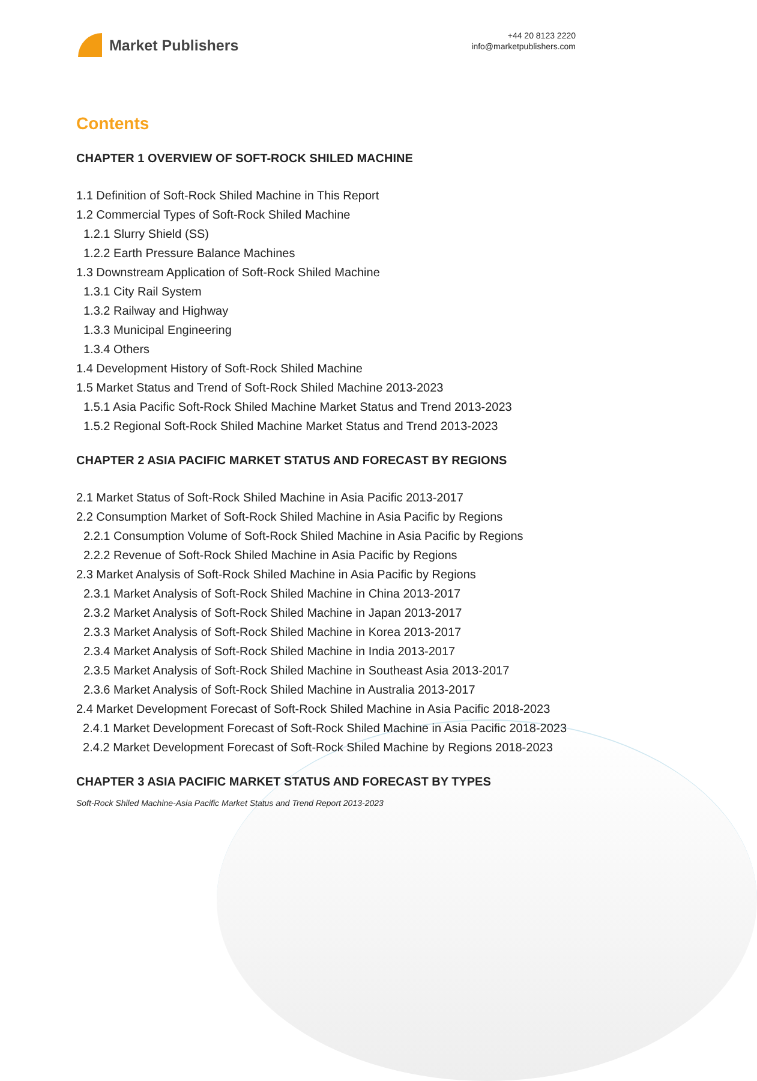Market Publishers
+44 20 8123 2220
info@marketpublishers.com
Contents
CHAPTER 1 OVERVIEW OF SOFT-ROCK SHILED MACHINE
1.1 Definition of Soft-Rock Shiled Machine in This Report
1.2 Commercial Types of Soft-Rock Shiled Machine
1.2.1 Slurry Shield (SS)
1.2.2 Earth Pressure Balance Machines
1.3 Downstream Application of Soft-Rock Shiled Machine
1.3.1 City Rail System
1.3.2 Railway and Highway
1.3.3 Municipal Engineering
1.3.4 Others
1.4 Development History of Soft-Rock Shiled Machine
1.5 Market Status and Trend of Soft-Rock Shiled Machine 2013-2023
1.5.1 Asia Pacific Soft-Rock Shiled Machine Market Status and Trend 2013-2023
1.5.2 Regional Soft-Rock Shiled Machine Market Status and Trend 2013-2023
CHAPTER 2 ASIA PACIFIC MARKET STATUS AND FORECAST BY REGIONS
2.1 Market Status of Soft-Rock Shiled Machine in Asia Pacific 2013-2017
2.2 Consumption Market of Soft-Rock Shiled Machine in Asia Pacific by Regions
2.2.1 Consumption Volume of Soft-Rock Shiled Machine in Asia Pacific by Regions
2.2.2 Revenue of Soft-Rock Shiled Machine in Asia Pacific by Regions
2.3 Market Analysis of Soft-Rock Shiled Machine in Asia Pacific by Regions
2.3.1 Market Analysis of Soft-Rock Shiled Machine in China 2013-2017
2.3.2 Market Analysis of Soft-Rock Shiled Machine in Japan 2013-2017
2.3.3 Market Analysis of Soft-Rock Shiled Machine in Korea 2013-2017
2.3.4 Market Analysis of Soft-Rock Shiled Machine in India 2013-2017
2.3.5 Market Analysis of Soft-Rock Shiled Machine in Southeast Asia 2013-2017
2.3.6 Market Analysis of Soft-Rock Shiled Machine in Australia 2013-2017
2.4 Market Development Forecast of Soft-Rock Shiled Machine in Asia Pacific 2018-2023
2.4.1 Market Development Forecast of Soft-Rock Shiled Machine in Asia Pacific 2018-2023
2.4.2 Market Development Forecast of Soft-Rock Shiled Machine by Regions 2018-2023
CHAPTER 3 ASIA PACIFIC MARKET STATUS AND FORECAST BY TYPES
Soft-Rock Shiled Machine-Asia Pacific Market Status and Trend Report 2013-2023